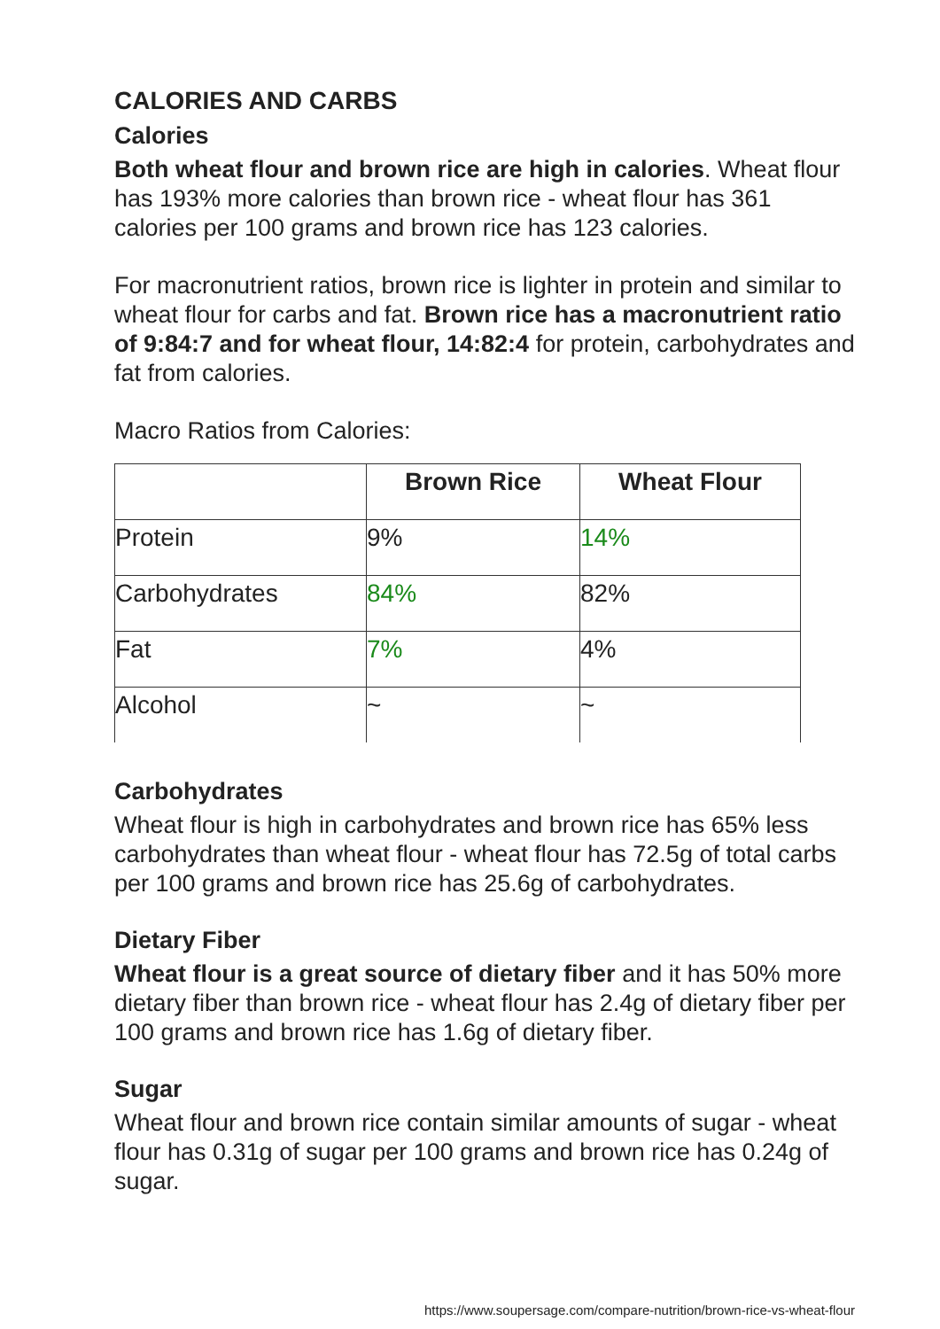CALORIES AND CARBS
Calories
Both wheat flour and brown rice are high in calories. Wheat flour has 193% more calories than brown rice - wheat flour has 361 calories per 100 grams and brown rice has 123 calories.
For macronutrient ratios, brown rice is lighter in protein and similar to wheat flour for carbs and fat. Brown rice has a macronutrient ratio of 9:84:7 and for wheat flour, 14:82:4 for protein, carbohydrates and fat from calories.
Macro Ratios from Calories:
| | Brown Rice | Wheat Flour |
| --- | --- | --- |
| Protein | 9% | 14% |
| Carbohydrates | 84% | 82% |
| Fat | 7% | 4% |
| Alcohol | ~ | ~ |
Carbohydrates
Wheat flour is high in carbohydrates and brown rice has 65% less carbohydrates than wheat flour - wheat flour has 72.5g of total carbs per 100 grams and brown rice has 25.6g of carbohydrates.
Dietary Fiber
Wheat flour is a great source of dietary fiber and it has 50% more dietary fiber than brown rice - wheat flour has 2.4g of dietary fiber per 100 grams and brown rice has 1.6g of dietary fiber.
Sugar
Wheat flour and brown rice contain similar amounts of sugar - wheat flour has 0.31g of sugar per 100 grams and brown rice has 0.24g of sugar.
https://www.soupersage.com/compare-nutrition/brown-rice-vs-wheat-flour